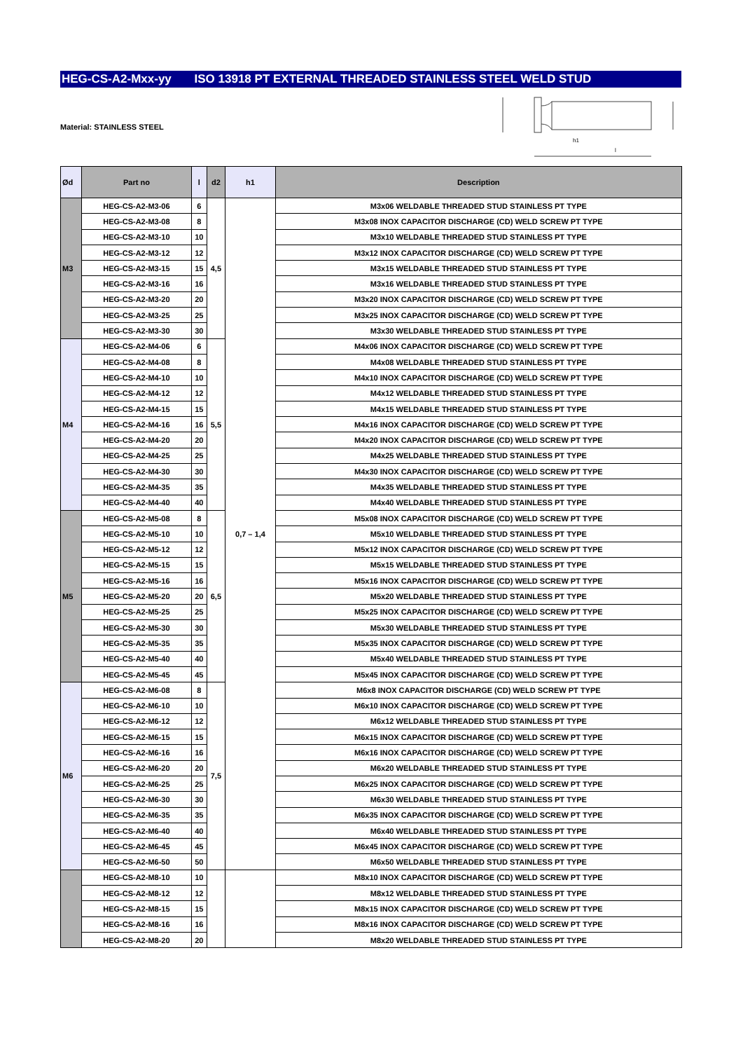HEG-CS-A2-Mxx-yy ISO 13918 PT EXTERNAL THREADED STAINLESS STEEL WELD STUD
Material: STAINLESS STEEL
h1
l
| Ød | Part no | l | d2 | h1 | Description |
| --- | --- | --- | --- | --- | --- |
| M3 | HEG-CS-A2-M3-06 | 6 | 4,5 | 0,7 – 1,4 | M3x06 WELDABLE THREADED STUD STAINLESS PT TYPE |
| | HEG-CS-A2-M3-08 | 8 | | | M3x08 INOX CAPACITOR DISCHARGE (CD) WELD SCREW PT TYPE |
| | HEG-CS-A2-M3-10 | 10 | | | M3x10 WELDABLE THREADED STUD STAINLESS PT TYPE |
| | HEG-CS-A2-M3-12 | 12 | | | M3x12 INOX CAPACITOR DISCHARGE (CD) WELD SCREW PT TYPE |
| | HEG-CS-A2-M3-15 | 15 | | | M3x15 WELDABLE THREADED STUD STAINLESS PT TYPE |
| | HEG-CS-A2-M3-16 | 16 | | | M3x16 WELDABLE THREADED STUD STAINLESS PT TYPE |
| | HEG-CS-A2-M3-20 | 20 | | | M3x20 INOX CAPACITOR DISCHARGE (CD) WELD SCREW PT TYPE |
| | HEG-CS-A2-M3-25 | 25 | | | M3x25 INOX CAPACITOR DISCHARGE (CD) WELD SCREW PT TYPE |
| | HEG-CS-A2-M3-30 | 30 | | | M3x30 WELDABLE THREADED STUD STAINLESS PT TYPE |
| M4 | HEG-CS-A2-M4-06 | 6 | 5,5 | | M4x06 INOX CAPACITOR DISCHARGE (CD) WELD SCREW PT TYPE |
| | HEG-CS-A2-M4-08 | 8 | | | M4x08 WELDABLE THREADED STUD STAINLESS PT TYPE |
| | HEG-CS-A2-M4-10 | 10 | | | M4x10 INOX CAPACITOR DISCHARGE (CD) WELD SCREW PT TYPE |
| | HEG-CS-A2-M4-12 | 12 | | | M4x12 WELDABLE THREADED STUD STAINLESS PT TYPE |
| | HEG-CS-A2-M4-15 | 15 | | | M4x15 WELDABLE THREADED STUD STAINLESS PT TYPE |
| | HEG-CS-A2-M4-16 | 16 | | | M4x16 INOX CAPACITOR DISCHARGE (CD) WELD SCREW PT TYPE |
| | HEG-CS-A2-M4-20 | 20 | | | M4x20 INOX CAPACITOR DISCHARGE (CD) WELD SCREW PT TYPE |
| | HEG-CS-A2-M4-25 | 25 | | | M4x25 WELDABLE THREADED STUD STAINLESS PT TYPE |
| | HEG-CS-A2-M4-30 | 30 | | | M4x30 INOX CAPACITOR DISCHARGE (CD) WELD SCREW PT TYPE |
| | HEG-CS-A2-M4-35 | 35 | | | M4x35 WELDABLE THREADED STUD STAINLESS PT TYPE |
| | HEG-CS-A2-M4-40 | 40 | | | M4x40 WELDABLE THREADED STUD STAINLESS PT TYPE |
| M5 | HEG-CS-A2-M5-08 | 8 | 6,5 | | M5x08 INOX CAPACITOR DISCHARGE (CD) WELD SCREW PT TYPE |
| | HEG-CS-A2-M5-10 | 10 | | | M5x10 WELDABLE THREADED STUD STAINLESS PT TYPE |
| | HEG-CS-A2-M5-12 | 12 | | | M5x12 INOX CAPACITOR DISCHARGE (CD) WELD SCREW PT TYPE |
| | HEG-CS-A2-M5-15 | 15 | | | M5x15 WELDABLE THREADED STUD STAINLESS PT TYPE |
| | HEG-CS-A2-M5-16 | 16 | | | M5x16 INOX CAPACITOR DISCHARGE (CD) WELD SCREW PT TYPE |
| | HEG-CS-A2-M5-20 | 20 | | | M5x20 WELDABLE THREADED STUD STAINLESS PT TYPE |
| | HEG-CS-A2-M5-25 | 25 | | | M5x25 INOX CAPACITOR DISCHARGE (CD) WELD SCREW PT TYPE |
| | HEG-CS-A2-M5-30 | 30 | | | M5x30 WELDABLE THREADED STUD STAINLESS PT TYPE |
| | HEG-CS-A2-M5-35 | 35 | | | M5x35 INOX CAPACITOR DISCHARGE (CD) WELD SCREW PT TYPE |
| | HEG-CS-A2-M5-40 | 40 | | | M5x40 WELDABLE THREADED STUD STAINLESS PT TYPE |
| | HEG-CS-A2-M5-45 | 45 | | | M5x45 INOX CAPACITOR DISCHARGE (CD) WELD SCREW PT TYPE |
| M6 | HEG-CS-A2-M6-08 | 8 | 7,5 | | M6x8 INOX CAPACITOR DISCHARGE (CD) WELD SCREW PT TYPE |
| | HEG-CS-A2-M6-10 | 10 | | | M6x10 INOX CAPACITOR DISCHARGE (CD) WELD SCREW PT TYPE |
| | HEG-CS-A2-M6-12 | 12 | | | M6x12 WELDABLE THREADED STUD STAINLESS PT TYPE |
| | HEG-CS-A2-M6-15 | 15 | | | M6x15 INOX CAPACITOR DISCHARGE (CD) WELD SCREW PT TYPE |
| | HEG-CS-A2-M6-16 | 16 | | | M6x16 INOX CAPACITOR DISCHARGE (CD) WELD SCREW PT TYPE |
| | HEG-CS-A2-M6-20 | 20 | | | M6x20 WELDABLE THREADED STUD STAINLESS PT TYPE |
| | HEG-CS-A2-M6-25 | 25 | | | M6x25 INOX CAPACITOR DISCHARGE (CD) WELD SCREW PT TYPE |
| | HEG-CS-A2-M6-30 | 30 | | | M6x30 WELDABLE THREADED STUD STAINLESS PT TYPE |
| | HEG-CS-A2-M6-35 | 35 | | | M6x35 INOX CAPACITOR DISCHARGE (CD) WELD SCREW PT TYPE |
| | HEG-CS-A2-M6-40 | 40 | | | M6x40 WELDABLE THREADED STUD STAINLESS PT TYPE |
| | HEG-CS-A2-M6-45 | 45 | | | M6x45 INOX CAPACITOR DISCHARGE (CD) WELD SCREW PT TYPE |
| | HEG-CS-A2-M6-50 | 50 | | | M6x50 WELDABLE THREADED STUD STAINLESS PT TYPE |
| | HEG-CS-A2-M8-10 | 10 | | | M8x10 INOX CAPACITOR DISCHARGE (CD) WELD SCREW PT TYPE |
| | HEG-CS-A2-M8-12 | 12 | | | M8x12 WELDABLE THREADED STUD STAINLESS PT TYPE |
| | HEG-CS-A2-M8-15 | 15 | | | M8x15 INOX CAPACITOR DISCHARGE (CD) WELD SCREW PT TYPE |
| | HEG-CS-A2-M8-16 | 16 | | | M8x16 INOX CAPACITOR DISCHARGE (CD) WELD SCREW PT TYPE |
| | HEG-CS-A2-M8-20 | 20 | | | M8x20 WELDABLE THREADED STUD STAINLESS PT TYPE |